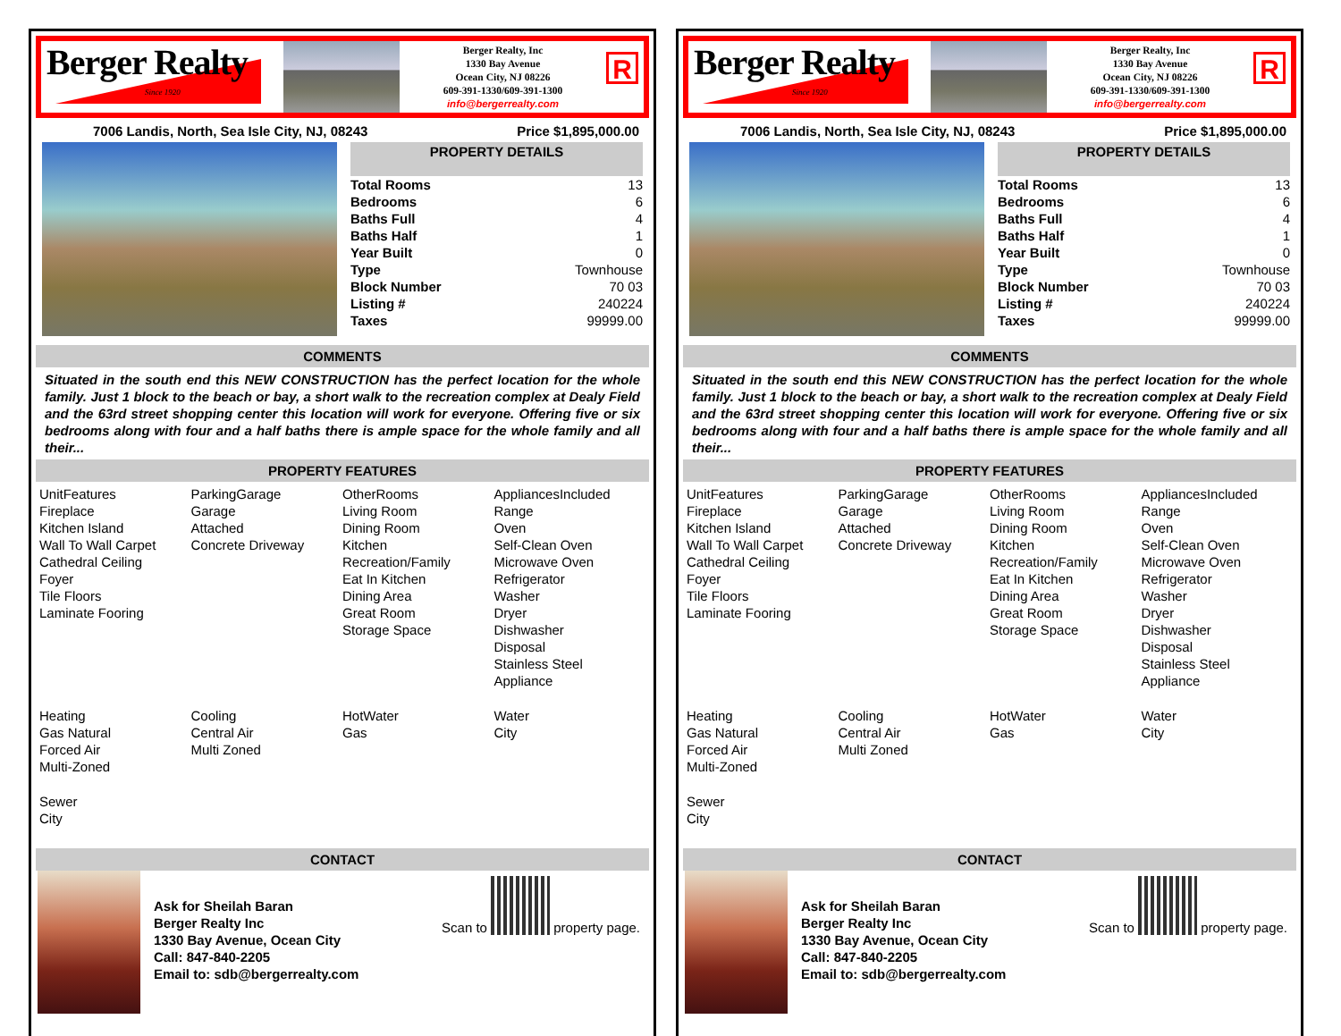Berger Realty
Since 1920
Berger Realty, Inc
1330 Bay Avenue
Ocean City, NJ 08226
609-391-1330/609-391-1300
info@bergerrealty.com
R
7006 Landis, North, Sea Isle City, NJ, 08243 Price $1,895,000.00
PROPERTY DETAILS
| Total Rooms | 13 |
| Bedrooms | 6 |
| Baths Full | 4 |
| Baths Half | 1 |
| Year Built | 0 |
| Type | Townhouse |
| Block Number | 70 03 |
| Listing # | 240224 |
| Taxes | 99999.00 |
COMMENTS
Situated in the south end this NEW CONSTRUCTION has the perfect location for the whole family. Just 1 block to the beach or bay, a short walk to the recreation complex at Dealy Field and the 63rd street shopping center this location will work for everyone. Offering five or six bedrooms along with four and a half baths there is ample space for the whole family and all their...
PROPERTY FEATURES
UnitFeatures
Fireplace
Kitchen Island
Wall To Wall Carpet
Cathedral Ceiling
Foyer
Tile Floors
Laminate Fooring
ParkingGarage
Garage
Attached
Concrete Driveway
OtherRooms
Living Room
Dining Room
Kitchen
Recreation/Family
Eat In Kitchen
Dining Area
Great Room
Storage Space
AppliancesIncluded
Range
Oven
Self-Clean Oven
Microwave Oven
Refrigerator
Washer
Dryer
Dishwasher
Disposal
Stainless Steel
Appliance
Heating
Gas Natural
Forced Air
Multi-Zoned
Cooling
Central Air
Multi Zoned
HotWater
Gas
Water
City
Sewer
City
CONTACT
Ask for Sheilah Baran
Berger Realty Inc
1330 Bay Avenue, Ocean City
Call: 847-840-2205
Email to: sdb@bergerrealty.com
Scan to property page.
Berger Realty
Since 1920
Berger Realty, Inc
1330 Bay Avenue
Ocean City, NJ 08226
609-391-1330/609-391-1300
info@bergerrealty.com
R
7006 Landis, North, Sea Isle City, NJ, 08243 Price $1,895,000.00
PROPERTY DETAILS
| Total Rooms | 13 |
| Bedrooms | 6 |
| Baths Full | 4 |
| Baths Half | 1 |
| Year Built | 0 |
| Type | Townhouse |
| Block Number | 70 03 |
| Listing # | 240224 |
| Taxes | 99999.00 |
COMMENTS
Situated in the south end this NEW CONSTRUCTION has the perfect location for the whole family. Just 1 block to the beach or bay, a short walk to the recreation complex at Dealy Field and the 63rd street shopping center this location will work for everyone. Offering five or six bedrooms along with four and a half baths there is ample space for the whole family and all their...
PROPERTY FEATURES
UnitFeatures
Fireplace
Kitchen Island
Wall To Wall Carpet
Cathedral Ceiling
Foyer
Tile Floors
Laminate Fooring
ParkingGarage
Garage
Attached
Concrete Driveway
OtherRooms
Living Room
Dining Room
Kitchen
Recreation/Family
Eat In Kitchen
Dining Area
Great Room
Storage Space
AppliancesIncluded
Range
Oven
Self-Clean Oven
Microwave Oven
Refrigerator
Washer
Dryer
Dishwasher
Disposal
Stainless Steel
Appliance
Heating
Gas Natural
Forced Air
Multi-Zoned
Cooling
Central Air
Multi Zoned
HotWater
Gas
Water
City
Sewer
City
CONTACT
Ask for Sheilah Baran
Berger Realty Inc
1330 Bay Avenue, Ocean City
Call: 847-840-2205
Email to: sdb@bergerrealty.com
Scan to property page.